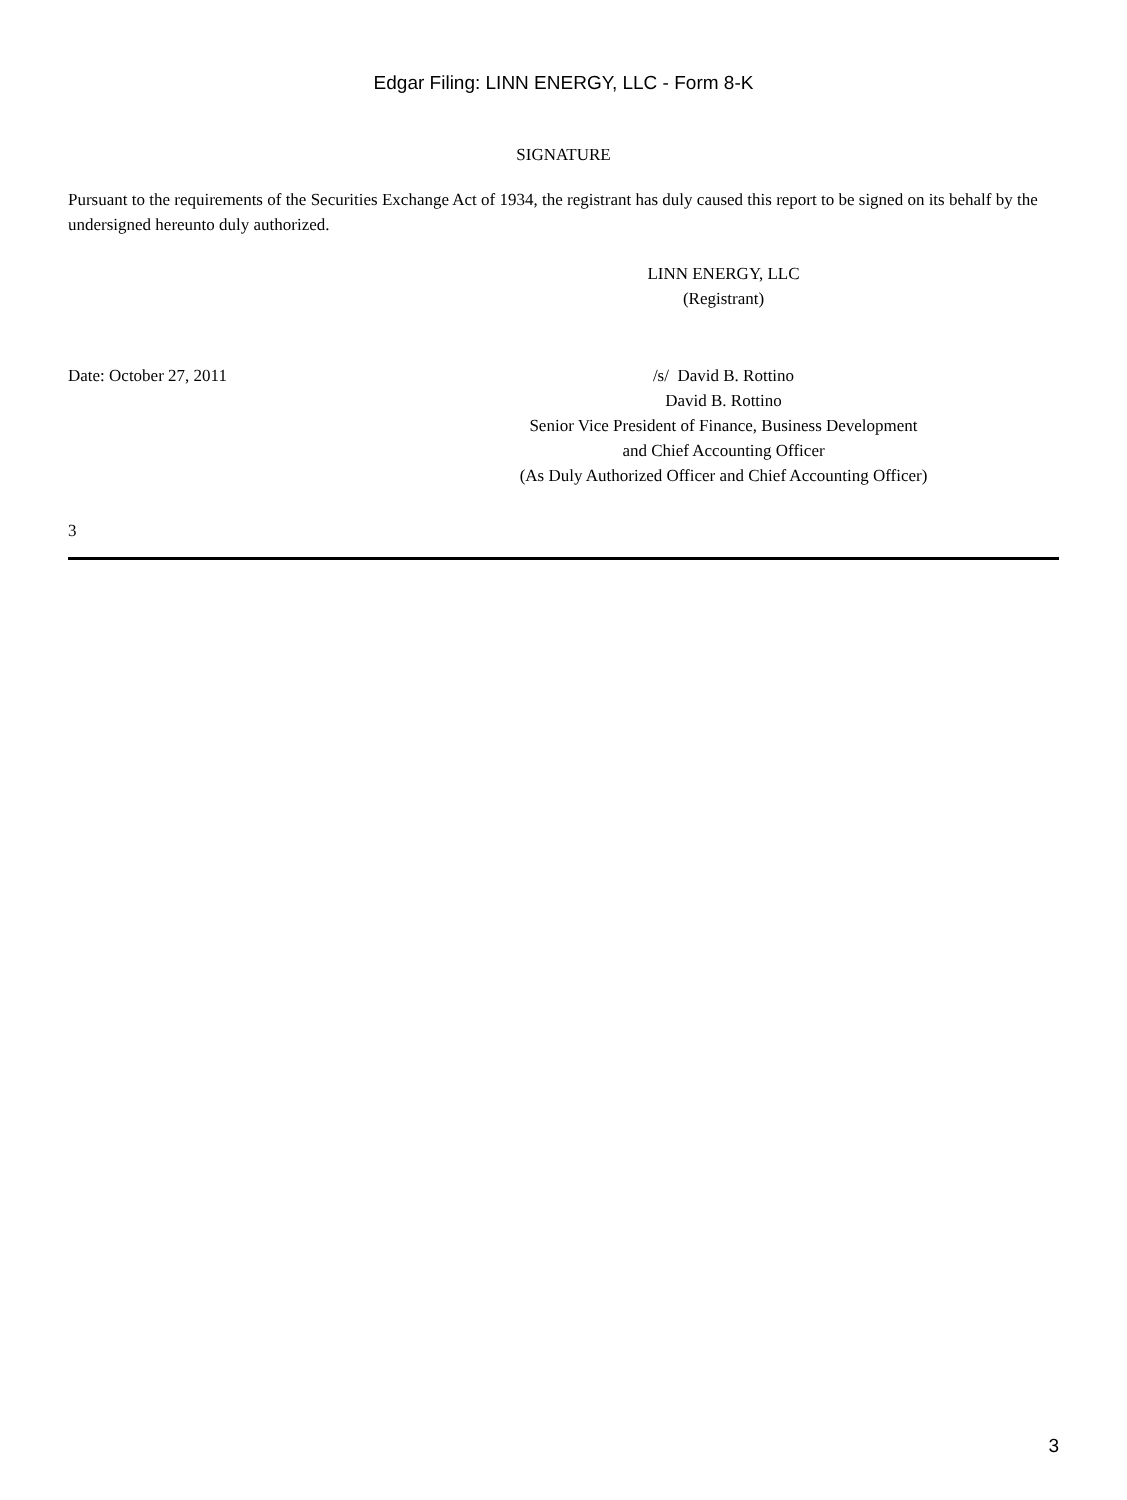Edgar Filing: LINN ENERGY, LLC - Form 8-K
SIGNATURE
Pursuant to the requirements of the Securities Exchange Act of 1934, the registrant has duly caused this report to be signed on its behalf by the undersigned hereunto duly authorized.
LINN ENERGY, LLC
(Registrant)
Date: October 27, 2011 /s/ David B. Rottino
David B. Rottino
Senior Vice President of Finance, Business Development
and Chief Accounting Officer
(As Duly Authorized Officer and Chief Accounting Officer)
3
3